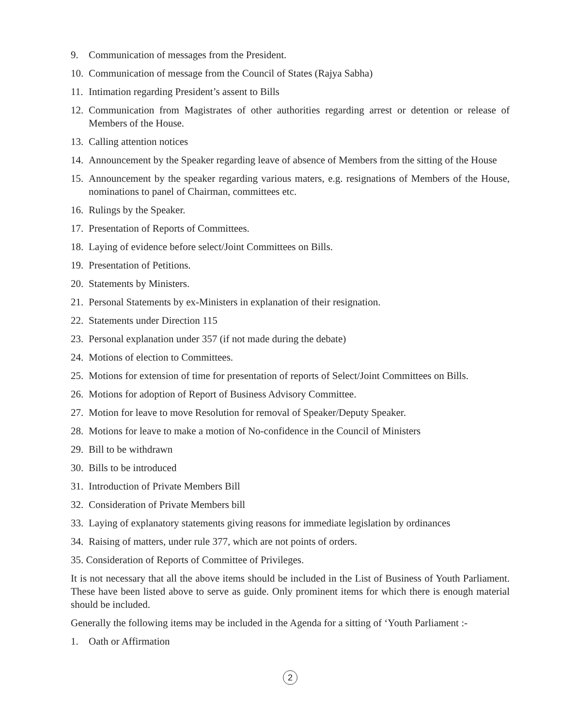9. Communication of messages from the President.
10. Communication of message from the Council of States (Rajya Sabha)
11. Intimation regarding President’s assent to Bills
12. Communication from Magistrates of other authorities regarding arrest or detention or release of Members of the House.
13. Calling attention notices
14. Announcement by the Speaker regarding leave of absence of Members from the sitting of the House
15. Announcement by the speaker regarding various maters, e.g. resignations of Members of the House, nominations to panel of Chairman, committees etc.
16. Rulings by the Speaker.
17. Presentation of Reports of Committees.
18. Laying of evidence before select/Joint Committees on Bills.
19. Presentation of Petitions.
20. Statements by Ministers.
21. Personal Statements by ex-Ministers in explanation of their resignation.
22. Statements under Direction 115
23. Personal explanation under 357 (if not made during the debate)
24. Motions of election to Committees.
25. Motions for extension of time for presentation of reports of Select/Joint Committees on Bills.
26. Motions for adoption of Report of Business Advisory Committee.
27. Motion for leave to move Resolution for removal of Speaker/Deputy Speaker.
28. Motions for leave to make a motion of No-confidence in the Council of Ministers
29. Bill to be withdrawn
30. Bills to be introduced
31. Introduction of Private Members Bill
32. Consideration of Private Members bill
33. Laying of explanatory statements giving reasons for immediate legislation by ordinances
34. Raising of matters, under rule 377, which are not points of orders.
35. Consideration of Reports of Committee of Privileges.
It is not necessary that all the above items should be included in the List of Business of Youth Parliament. These have been listed above to serve as guide. Only prominent items for which there is enough material should be included.
Generally the following items may be included in the Agenda for a sitting of ‘Youth Parliament :-
1. Oath or Affirmation
2